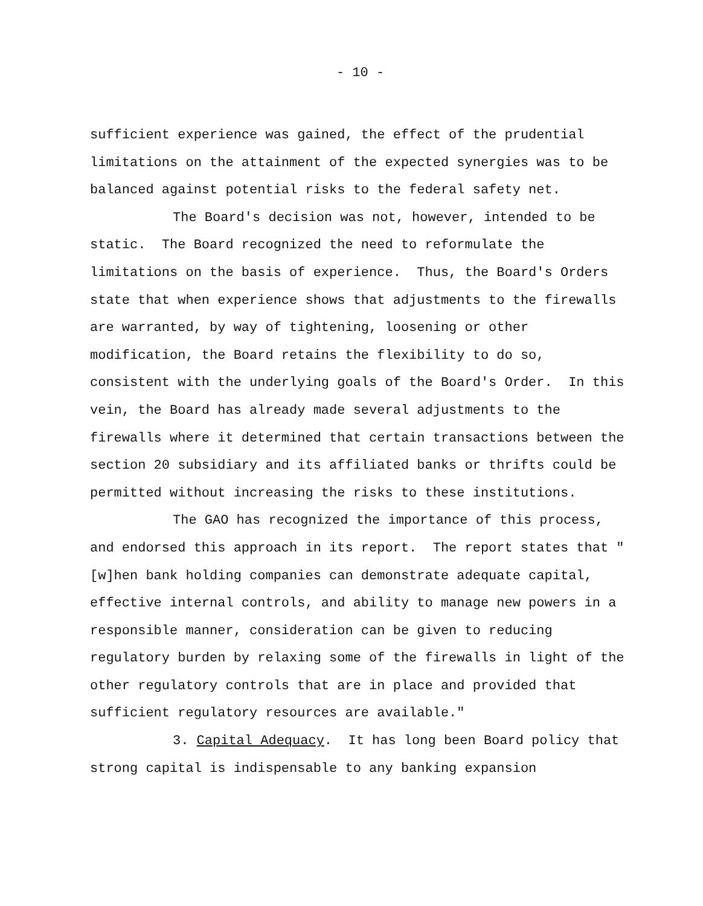- 10 -
sufficient experience was gained, the effect of the prudential limitations on the attainment of the expected synergies was to be balanced against potential risks to the federal safety net.
The Board's decision was not, however, intended to be static. The Board recognized the need to reformulate the limitations on the basis of experience. Thus, the Board's Orders state that when experience shows that adjustments to the firewalls are warranted, by way of tightening, loosening or other modification, the Board retains the flexibility to do so, consistent with the underlying goals of the Board's Order. In this vein, the Board has already made several adjustments to the firewalls where it determined that certain transactions between the section 20 subsidiary and its affiliated banks or thrifts could be permitted without increasing the risks to these institutions.
The GAO has recognized the importance of this process, and endorsed this approach in its report. The report states that "[w]hen bank holding companies can demonstrate adequate capital, effective internal controls, and ability to manage new powers in a responsible manner, consideration can be given to reducing regulatory burden by relaxing some of the firewalls in light of the other regulatory controls that are in place and provided that sufficient regulatory resources are available."
3. Capital Adequacy. It has long been Board policy that strong capital is indispensable to any banking expansion